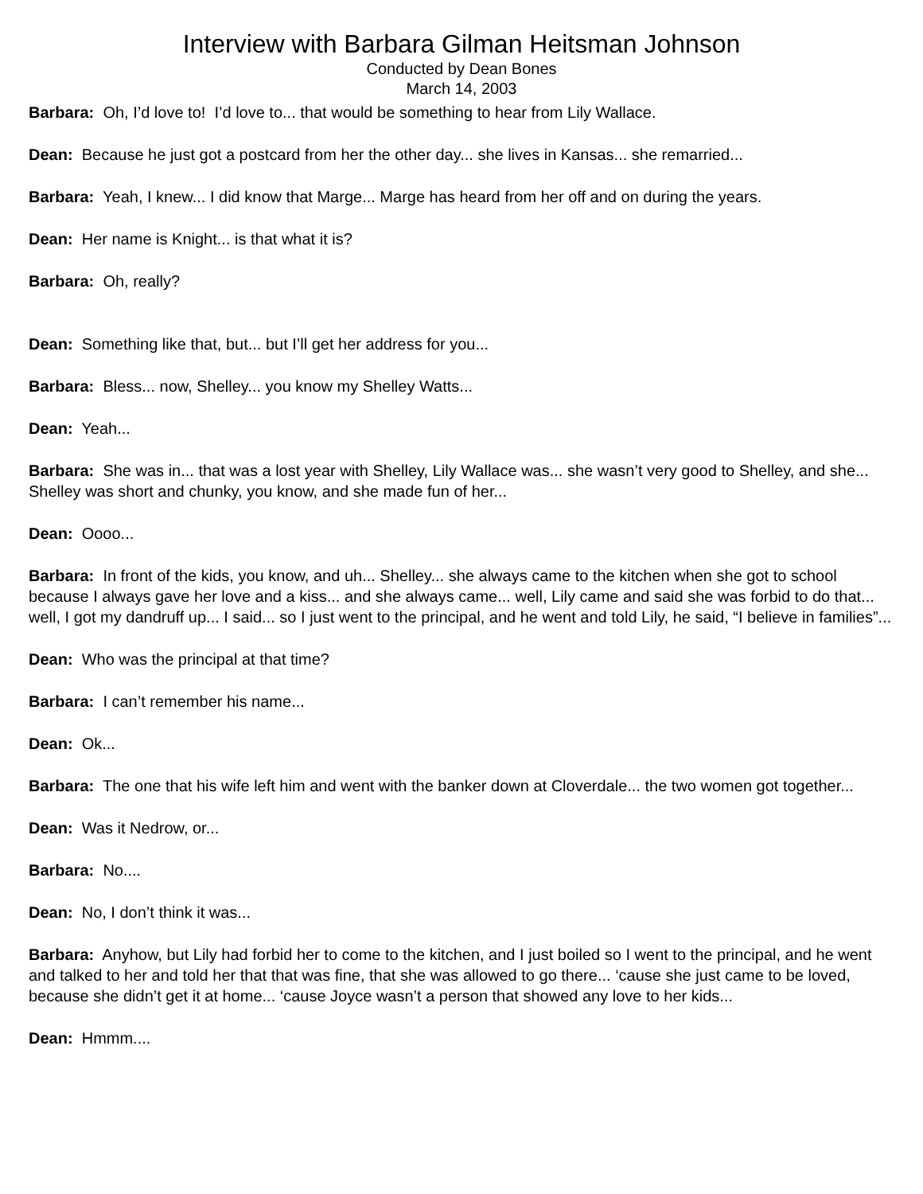Interview with Barbara Gilman Heitsman Johnson
Conducted by Dean Bones
March 14, 2003
Barbara: Oh, I’d love to! I’d love to... that would be something to hear from Lily Wallace.
Dean: Because he just got a postcard from her the other day... she lives in Kansas... she remarried...
Barbara: Yeah, I knew... I did know that Marge... Marge has heard from her off and on during the years.
Dean: Her name is Knight... is that what it is?
Barbara: Oh, really?
Dean: Something like that, but... but I’ll get her address for you...
Barbara: Bless... now, Shelley... you know my Shelley Watts...
Dean: Yeah...
Barbara: She was in... that was a lost year with Shelley, Lily Wallace was... she wasn’t very good to Shelley, and she... Shelley was short and chunky, you know, and she made fun of her...
Dean: Oooo...
Barbara: In front of the kids, you know, and uh... Shelley... she always came to the kitchen when she got to school because I always gave her love and a kiss... and she always came... well, Lily came and said she was forbid to do that... well, I got my dandruff up... I said... so I just went to the principal, and he went and told Lily, he said, “I believe in families”...
Dean: Who was the principal at that time?
Barbara: I can’t remember his name...
Dean: Ok...
Barbara: The one that his wife left him and went with the banker down at Cloverdale... the two women got together...
Dean: Was it Nedrow, or...
Barbara: No....
Dean: No, I don’t think it was...
Barbara: Anyhow, but Lily had forbid her to come to the kitchen, and I just boiled so I went to the principal, and he went and talked to her and told her that that was fine, that she was allowed to go there... ‘cause she just came to be loved, because she didn’t get it at home... ‘cause Joyce wasn’t a person that showed any love to her kids...
Dean: Hmmm....